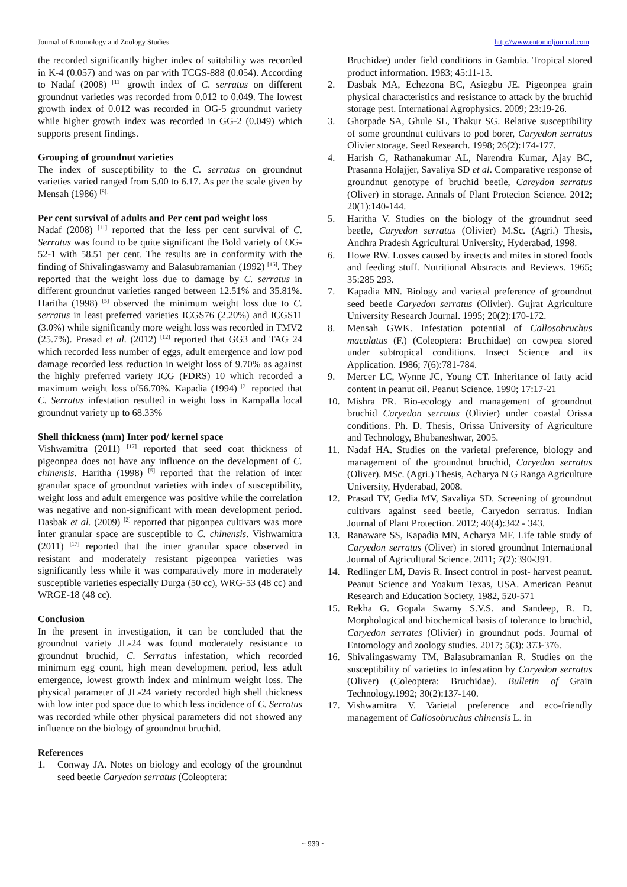Journal of Entomology and Zoology Studies http://www.entomoljournal.com
the recorded significantly higher index of suitability was recorded in K-4 (0.057) and was on par with TCGS-888 (0.054). According to Nadaf (2008) <sup>[11]</sup> growth index of C. serratus on different groundnut varieties was recorded from 0.012 to 0.049. The lowest growth index of 0.012 was recorded in OG-5 groundnut variety while higher growth index was recorded in GG-2 (0.049) which supports present findings.
Grouping of groundnut varieties
The index of susceptibility to the C. serratus on groundnut varieties varied ranged from 5.00 to 6.17. As per the scale given by Mensah (1986) <sup>[8].</sup>
Per cent survival of adults and Per cent pod weight loss
Nadaf (2008) <sup>[11]</sup> reported that the less per cent survival of C. Serratus was found to be quite significant the Bold variety of OG-52-1 with 58.51 per cent. The results are in conformity with the finding of Shivalingaswamy and Balasubramanian (1992) <sup>[16]</sup>. They reported that the weight loss due to damage by C. serratus in different groundnut varieties ranged between 12.51% and 35.81%. Haritha (1998) <sup>[5]</sup> observed the minimum weight loss due to C. serratus in least preferred varieties ICGS76 (2.20%) and ICGS11 (3.0%) while significantly more weight loss was recorded in TMV2 (25.7%). Prasad et al. (2012) <sup>[12]</sup> reported that GG3 and TAG 24 which recorded less number of eggs, adult emergence and low pod damage recorded less reduction in weight loss of 9.70% as against the highly preferred variety ICG (FDRS) 10 which recorded a maximum weight loss of56.70%. Kapadia (1994) <sup>[7]</sup> reported that C. Serratus infestation resulted in weight loss in Kampalla local groundnut variety up to 68.33%
Shell thickness (mm) Inter pod/ kernel space
Vishwamitra (2011) <sup>[17]</sup> reported that seed coat thickness of pigeonpea does not have any influence on the development of C. chinensis. Haritha (1998) <sup>[5]</sup> reported that the relation of inter granular space of groundnut varieties with index of susceptibility, weight loss and adult emergence was positive while the correlation was negative and non-significant with mean development period. Dasbak et al. (2009) <sup>[2]</sup> reported that pigonpea cultivars was more inter granular space are susceptible to C. chinensis. Vishwamitra (2011) <sup>[17]</sup> reported that the inter granular space observed in resistant and moderately resistant pigeonpea varieties was significantly less while it was comparatively more in moderately susceptible varieties especially Durga (50 cc), WRG-53 (48 cc) and WRGE-18 (48 cc).
Conclusion
In the present in investigation, it can be concluded that the groundnut variety JL-24 was found moderately resistance to groundnut bruchid, C. Serratus infestation, which recorded minimum egg count, high mean development period, less adult emergence, lowest growth index and minimum weight loss. The physical parameter of JL-24 variety recorded high shell thickness with low inter pod space due to which less incidence of C. Serratus was recorded while other physical parameters did not showed any influence on the biology of groundnut bruchid.
References
1. Conway JA. Notes on biology and ecology of the groundnut seed beetle Caryedon serratus (Coleoptera:
Bruchidae) under field conditions in Gambia. Tropical stored product information. 1983; 45:11-13.
2. Dasbak MA, Echezona BC, Asiegbu JE. Pigeonpea grain physical characteristics and resistance to attack by the bruchid storage pest. International Agrophysics. 2009; 23:19-26.
3. Ghorpade SA, Ghule SL, Thakur SG. Relative susceptibility of some groundnut cultivars to pod borer, Caryedon serratus Olivier storage. Seed Research. 1998; 26(2):174-177.
4. Harish G, Rathanakumar AL, Narendra Kumar, Ajay BC, Prasanna Holajjer, Savaliya SD et al. Comparative response of groundnut genotype of bruchid beetle, Careydon serratus (Oliver) in storage. Annals of Plant Protecion Science. 2012; 20(1):140-144.
5. Haritha V. Studies on the biology of the groundnut seed beetle, Caryedon serratus (Olivier) M.Sc. (Agri.) Thesis, Andhra Pradesh Agricultural University, Hyderabad, 1998.
6. Howe RW. Losses caused by insects and mites in stored foods and feeding stuff. Nutritional Abstracts and Reviews. 1965; 35:285 293.
7. Kapadia MN. Biology and varietal preference of groundnut seed beetle Caryedon serratus (Olivier). Gujrat Agriculture University Research Journal. 1995; 20(2):170-172.
8. Mensah GWK. Infestation potential of Callosobruchus maculatus (F.) (Coleoptera: Bruchidae) on cowpea stored under subtropical conditions. Insect Science and its Application. 1986; 7(6):781-784.
9. Mercer LC, Wynne JC, Young CT. Inheritance of fatty acid content in peanut oil. Peanut Science. 1990; 17:17-21
10. Mishra PR. Bio-ecology and management of groundnut bruchid Caryedon serratus (Olivier) under coastal Orissa conditions. Ph. D. Thesis, Orissa University of Agriculture and Technology, Bhubaneshwar, 2005.
11. Nadaf HA. Studies on the varietal preference, biology and management of the groundnut bruchid, Caryedon serratus (Oliver). MSc. (Agri.) Thesis, Acharya N G Ranga Agriculture University, Hyderabad, 2008.
12. Prasad TV, Gedia MV, Savaliya SD. Screening of groundnut cultivars against seed beetle, Caryedon serratus. Indian Journal of Plant Protection. 2012; 40(4):342 - 343.
13. Ranaware SS, Kapadia MN, Acharya MF. Life table study of Caryedon serratus (Oliver) in stored groundnut International Journal of Agricultural Science. 2011; 7(2):390-391.
14. Redlinger LM, Davis R. Insect control in post- harvest peanut. Peanut Science and Yoakum Texas, USA. American Peanut Research and Education Society, 1982, 520-571
15. Rekha G. Gopala Swamy S.V.S. and Sandeep, R. D. Morphological and biochemical basis of tolerance to bruchid, Caryedon serrates (Olivier) in groundnut pods. Journal of Entomology and zoology studies. 2017; 5(3): 373-376.
16. Shivalingaswamy TM, Balasubramanian R. Studies on the susceptibility of varieties to infestation by Caryedon serratus (Oliver) (Coleoptera: Bruchidae). Bulletin of Grain Technology.1992; 30(2):137-140.
17. Vishwamitra V. Varietal preference and eco-friendly management of Callosobruchus chinensis L. in
~ 939 ~